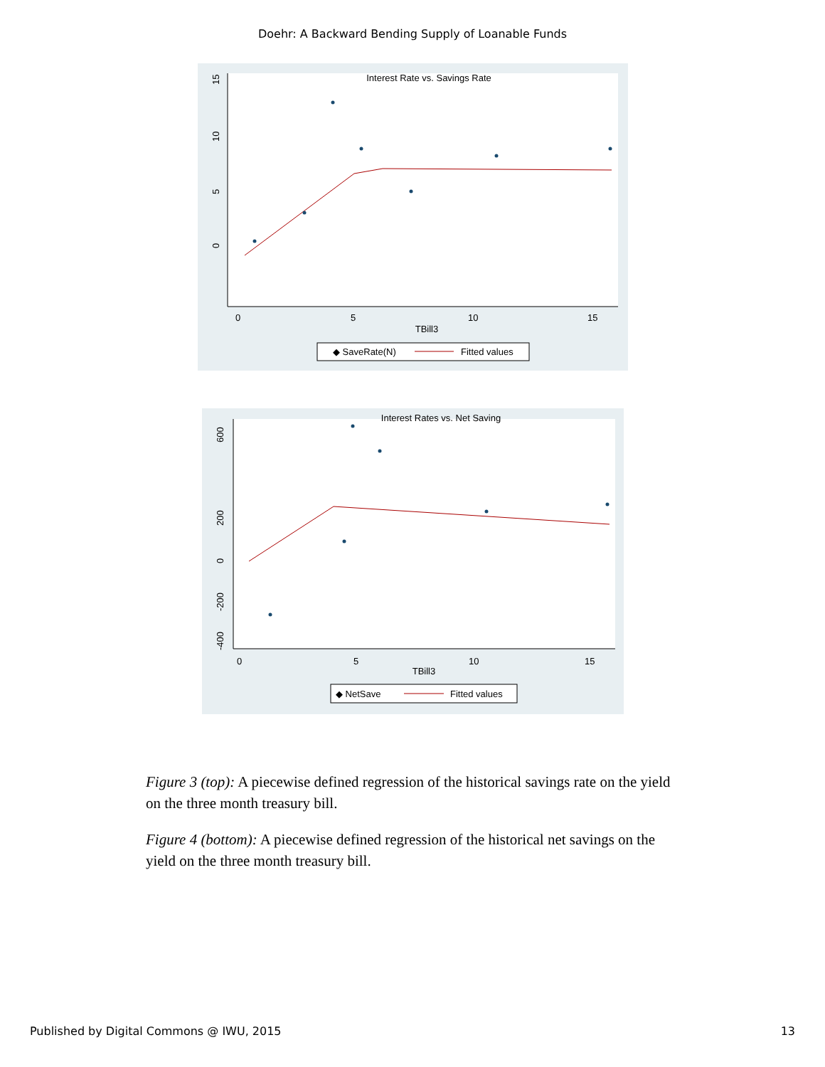Doehr: A Backward Bending Supply of Loanable Funds
Interest Rate vs. Savings Rate
0
5
10
15
TBill3
0
5
10
15
◆ SaveRate(N)
Fitted values
Interest Rates vs. Net Saving
0
5
10
15
TBill3
600
200
0
-200
-400
◆ NetSave
Fitted values
Figure 3 (top): A piecewise defined regression of the historical savings rate on the yield on the three month treasury bill.
Figure 4 (bottom): A piecewise defined regression of the historical net savings on the yield on the three month treasury bill.
Published by Digital Commons @ IWU, 2015 13